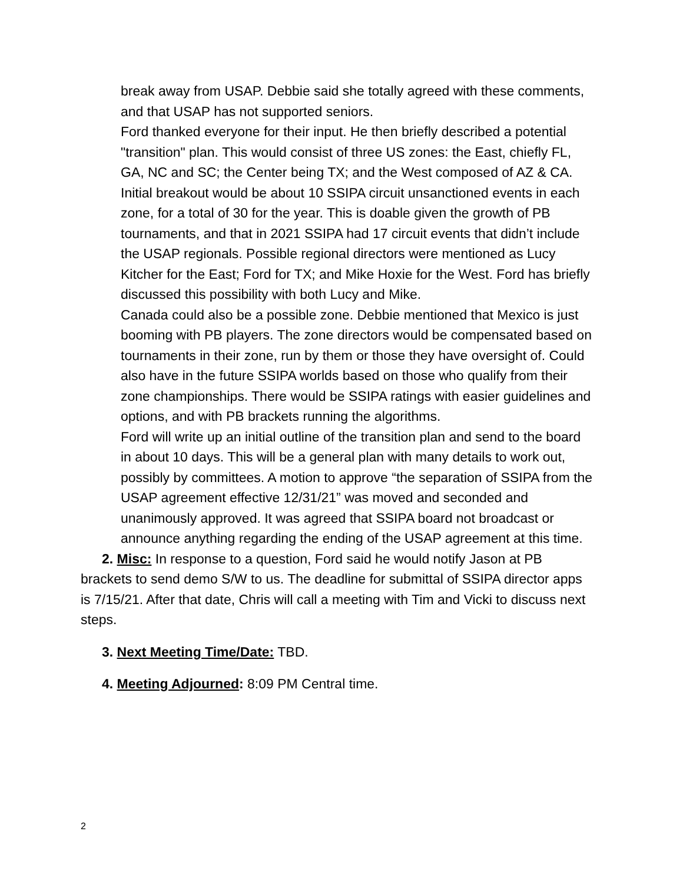break away from USAP. Debbie said she totally agreed with these comments, and that USAP has not supported seniors.
Ford thanked everyone for their input. He then briefly described a potential "transition" plan. This would consist of three US zones: the East, chiefly FL, GA, NC and SC; the Center being TX; and the West composed of AZ & CA. Initial breakout would be about 10 SSIPA circuit unsanctioned events in each zone, for a total of 30 for the year. This is doable given the growth of PB tournaments, and that in 2021 SSIPA had 17 circuit events that didn’t include the USAP regionals. Possible regional directors were mentioned as Lucy Kitcher for the East; Ford for TX; and Mike Hoxie for the West. Ford has briefly discussed this possibility with both Lucy and Mike.
Canada could also be a possible zone. Debbie mentioned that Mexico is just booming with PB players. The zone directors would be compensated based on tournaments in their zone, run by them or those they have oversight of. Could also have in the future SSIPA worlds based on those who qualify from their zone championships. There would be SSIPA ratings with easier guidelines and options, and with PB brackets running the algorithms.
Ford will write up an initial outline of the transition plan and send to the board in about 10 days. This will be a general plan with many details to work out, possibly by committees. A motion to approve “the separation of SSIPA from the USAP agreement effective 12/31/21” was moved and seconded and unanimously approved. It was agreed that SSIPA board not broadcast or announce anything regarding the ending of the USAP agreement at this time.
2. Misc: In response to a question, Ford said he would notify Jason at PB brackets to send demo S/W to us. The deadline for submittal of SSIPA director apps is 7/15/21. After that date, Chris will call a meeting with Tim and Vicki to discuss next steps.
3. Next Meeting Time/Date: TBD.
4. Meeting Adjourned: 8:09 PM Central time.
2